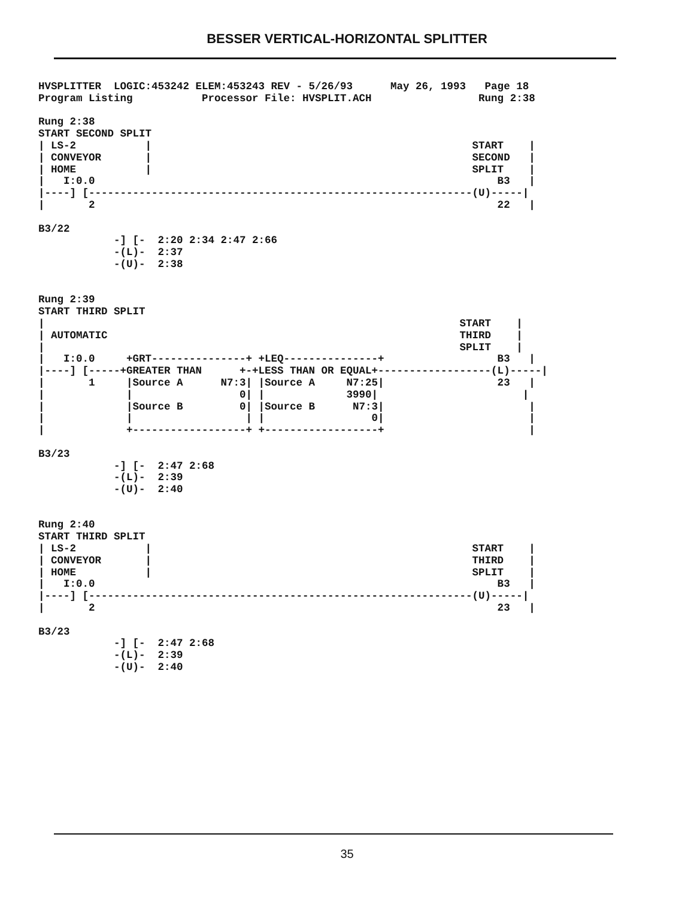BESSER VERTICAL-HORIZONTAL SPLITTER
HVSPLITTER  LOGIC:453242 ELEM:453243 REV - 5/26/93      May 26, 1993   Page 18
Program Listing           Processor File: HVSPLIT.ACH                 Rung 2:38

Rung 2:38
START SECOND SPLIT
| LS-2           |                                                   START    |
| CONVEYOR       |                                                   SECOND   |
| HOME           |                                                   SPLIT    |
|   I:0.0                                                                B3   |
|----] [-------------------------------------------------------------(U)-----|
|       2                                                                22   |

B3/22
            -] [-  2:20 2:34 2:47 2:66
            -(L)-  2:37
            -(U)-  2:38


Rung 2:39
START THIRD SPLIT
|                                                                  START    |
| AUTOMATIC                                                        THIRD    |
|                                                                  SPLIT    |
|   I:0.0     +GRT---------------+ +LEQ---------------+                  B3   |
|----] [-----+GREATER THAN      +-+LESS THAN OR EQUAL+------------------(L)-----|
|       1     |Source A      N7:3| |Source A     N7:25|                  23   |
|             |                 0| |             3990|                       |
|             |Source B         0| |Source B      N7:3|                       |
|             |                  | |                 0|                       |
|             +------------------+ +------------------+                       |

B3/23
            -] [-  2:47 2:68
            -(L)-  2:39
            -(U)-  2:40


Rung 2:40
START THIRD SPLIT
| LS-2           |                                                   START    |
| CONVEYOR       |                                                   THIRD    |
| HOME           |                                                   SPLIT    |
|   I:0.0                                                                B3   |
|----] [-------------------------------------------------------------(U)-----|
|       2                                                                23   |

B3/23
            -] [-  2:47 2:68
            -(L)-  2:39
            -(U)-  2:40
35